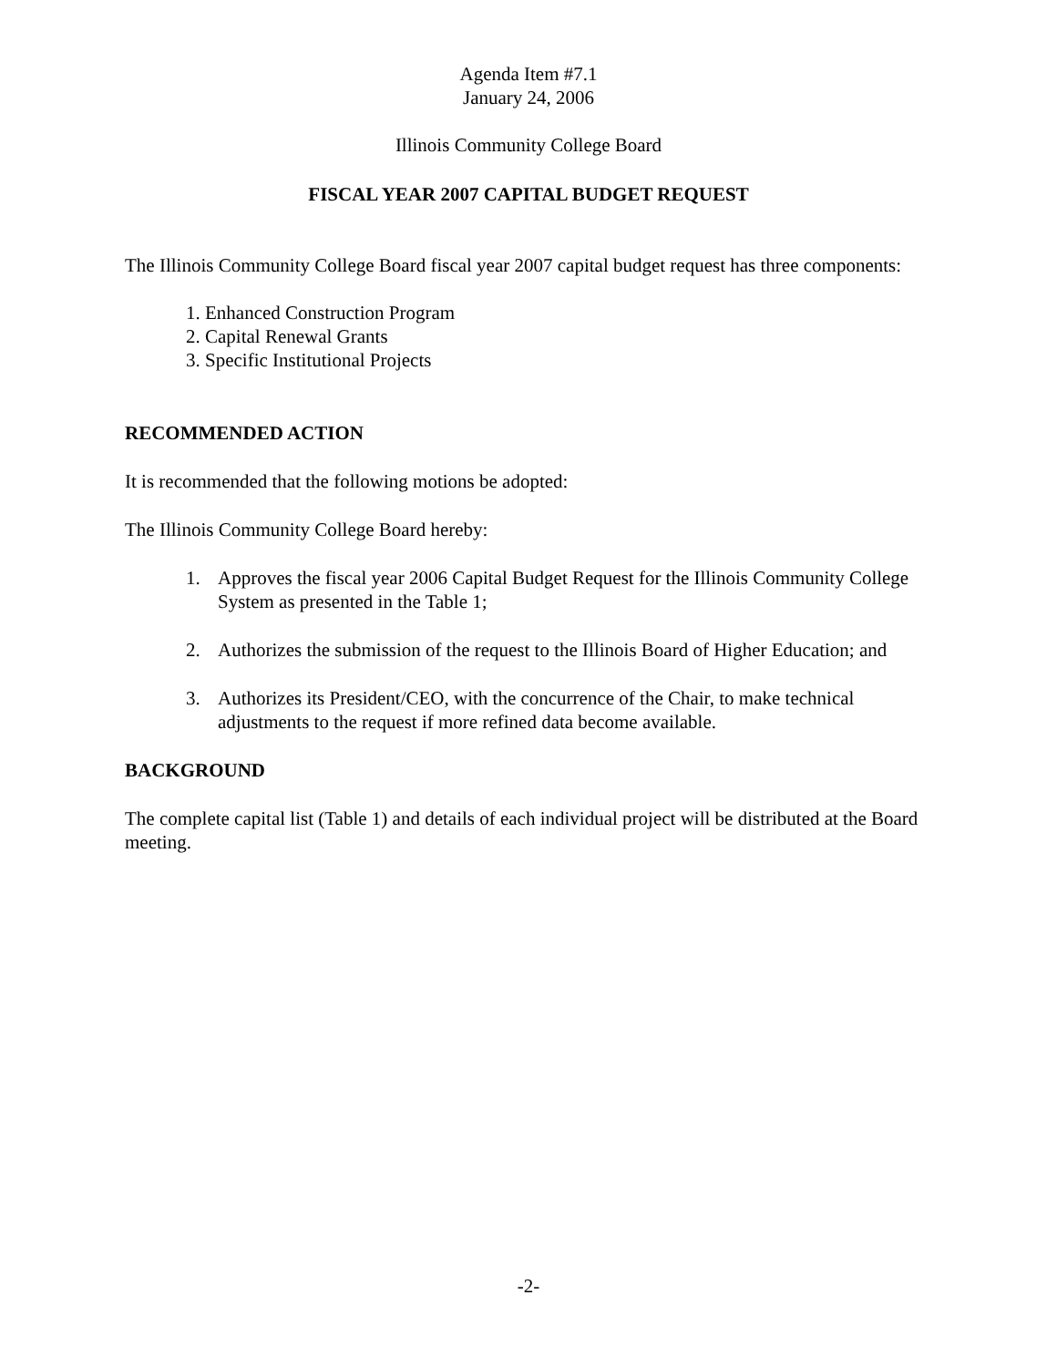Agenda Item #7.1
January 24, 2006
Illinois Community College Board
FISCAL YEAR 2007 CAPITAL BUDGET REQUEST
The Illinois Community College Board fiscal year 2007 capital budget request has three components:
1. Enhanced Construction Program
2. Capital Renewal Grants
3. Specific Institutional Projects
RECOMMENDED ACTION
It is recommended that the following motions be adopted:
The Illinois Community College Board hereby:
1. Approves the fiscal year 2006 Capital Budget Request for the Illinois Community College System as presented in the Table 1;
2. Authorizes the submission of the request to the Illinois Board of Higher Education; and
3. Authorizes its President/CEO, with the concurrence of the Chair, to make technical adjustments to the request if more refined data become available.
BACKGROUND
The complete capital list (Table 1) and details of each individual project will be distributed at the Board meeting.
-2-